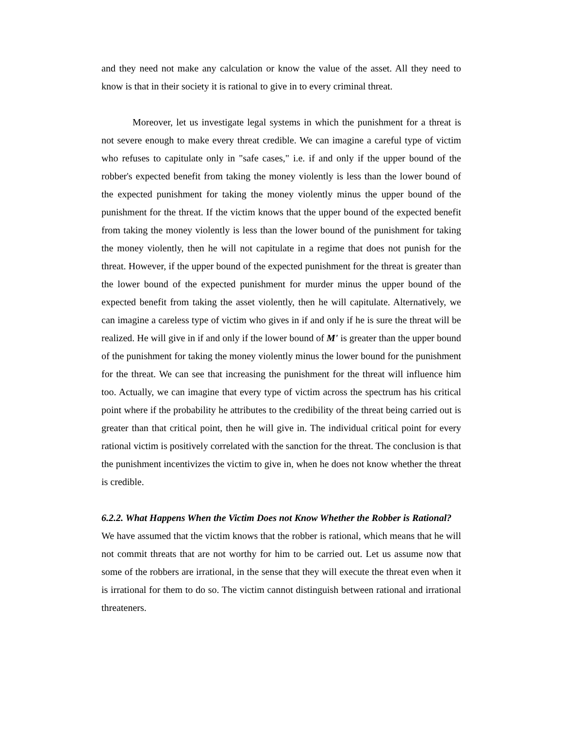and they need not make any calculation or know the value of the asset. All they need to know is that in their society it is rational to give in to every criminal threat.
Moreover, let us investigate legal systems in which the punishment for a threat is not severe enough to make every threat credible. We can imagine a careful type of victim who refuses to capitulate only in "safe cases," i.e. if and only if the upper bound of the robber's expected benefit from taking the money violently is less than the lower bound of the expected punishment for taking the money violently minus the upper bound of the punishment for the threat. If the victim knows that the upper bound of the expected benefit from taking the money violently is less than the lower bound of the punishment for taking the money violently, then he will not capitulate in a regime that does not punish for the threat. However, if the upper bound of the expected punishment for the threat is greater than the lower bound of the expected punishment for murder minus the upper bound of the expected benefit from taking the asset violently, then he will capitulate. Alternatively, we can imagine a careless type of victim who gives in if and only if he is sure the threat will be realized. He will give in if and only if the lower bound of M' is greater than the upper bound of the punishment for taking the money violently minus the lower bound for the punishment for the threat. We can see that increasing the punishment for the threat will influence him too. Actually, we can imagine that every type of victim across the spectrum has his critical point where if the probability he attributes to the credibility of the threat being carried out is greater than that critical point, then he will give in. The individual critical point for every rational victim is positively correlated with the sanction for the threat. The conclusion is that the punishment incentivizes the victim to give in, when he does not know whether the threat is credible.
6.2.2. What Happens When the Victim Does not Know Whether the Robber is Rational?
We have assumed that the victim knows that the robber is rational, which means that he will not commit threats that are not worthy for him to be carried out. Let us assume now that some of the robbers are irrational, in the sense that they will execute the threat even when it is irrational for them to do so. The victim cannot distinguish between rational and irrational threateners.